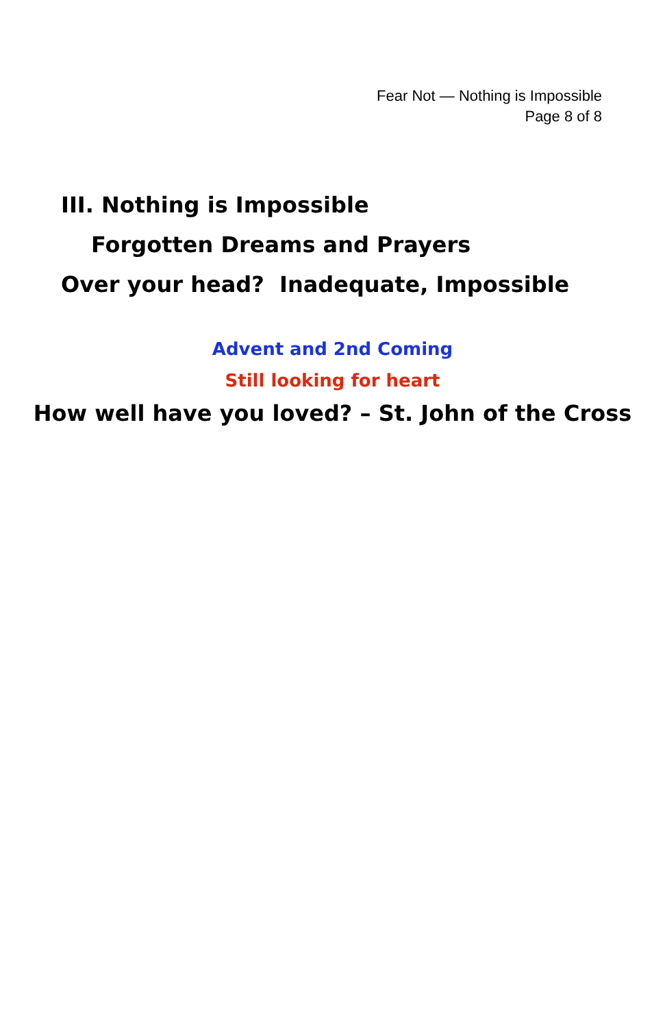Fear Not — Nothing is Impossible
Page 8 of 8
III. Nothing is Impossible
Forgotten Dreams and Prayers
Over your head? Inadequate, Impossible
Advent and 2nd Coming
Still looking for heart
How well have you loved? – St. John of the Cross